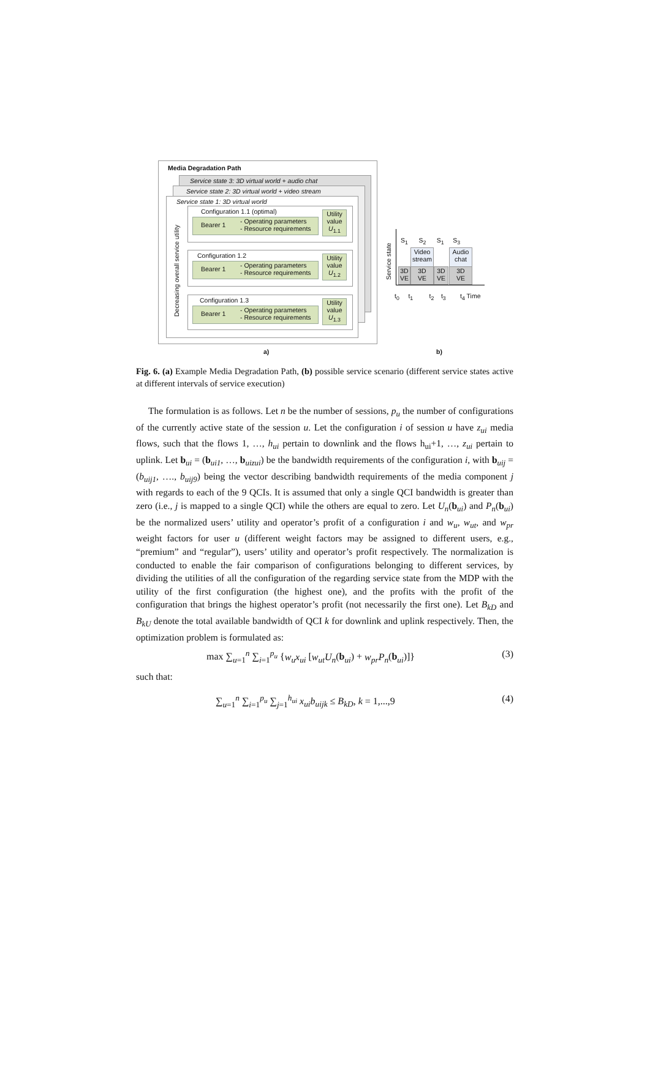Media Degradation Path
Service state 3: 3D virtual world + audio chat
Service state 2: 3D virtual world + video stream
Service state 1: 3D virtual world
Decreasing overall service utility
Configuration 1.1 (optimal)
Bearer 1
- Operating parameters
- Resource requirements
Utility
value
U<sub>1.1</sub>
Configuration 1.2
Bearer 1
- Operating parameters
- Resource requirements
Utility
value
U<sub>1.2</sub>
Configuration 1.3
Bearer 1
- Operating parameters
- Resource requirements
Utility
value
U<sub>1.3</sub>
a)
Service state
S<sub>1</sub> S<sub>2</sub> S<sub>1</sub> S<sub>3</sub>
Video
stream
Audio
chat
3D
VE
3D
VE
3D
VE
3D
VE
t<sub>0</sub> t<sub>1</sub> t<sub>2</sub> t<sub>3</sub> t<sub>4</sub> Time
b)
Fig. 6. (a) Example Media Degradation Path, (b) possible service scenario (different service states active at different intervals of service execution)
The formulation is as follows. Let n be the number of sessions, p<sub>u</sub> the number of configurations of the currently active state of the session u. Let the configuration i of session u have z<sub>ui</sub> media flows, such that the flows 1, …, h<sub>ui</sub> pertain to downlink and the flows h<sub>ui</sub>+1, …, z<sub>ui</sub> pertain to uplink. Let b<sub>ui</sub> = (b<sub>ui1</sub>, …, b<sub>uizui</sub>) be the bandwidth requirements of the configuration i, with b<sub>uij</sub> = (b<sub>uij1</sub>, …., b<sub>uij9</sub>) being the vector describing bandwidth requirements of the media component j with regards to each of the 9 QCIs. It is assumed that only a single QCI bandwidth is greater than zero (i.e., j is mapped to a single QCI) while the others are equal to zero. Let U<sub>n</sub>(b<sub>ui</sub>) and P<sub>n</sub>(b<sub>ui</sub>) be the normalized users’ utility and operator’s profit of a configuration i and w<sub>u</sub>, w<sub>ut</sub>, and w<sub>pr</sub> weight factors for user u (different weight factors may be assigned to different users, e.g., “premium” and “regular”), users’ utility and operator’s profit respectively. The normalization is conducted to enable the fair comparison of configurations belonging to different services, by dividing the utilities of all the configuration of the regarding service state from the MDP with the utility of the first configuration (the highest one), and the profits with the profit of the configuration that brings the highest operator’s profit (not necessarily the first one). Let B<sub>kD</sub> and B<sub>kU</sub> denote the total available bandwidth of QCI k for downlink and uplink respectively. Then, the optimization problem is formulated as:
max ∑<sub>u=1</sub><sup>n</sup> ∑<sub>i=1</sub><sup>p<sub>u</sub></sup> {w<sub>u</sub>x<sub>ui</sub> [w<sub>ut</sub>U<sub>n</sub>(b<sub>ui</sub>) + w<sub>pr</sub>P<sub>n</sub>(b<sub>ui</sub>)]} (3)
such that:
∑<sub>u=1</sub><sup>n</sup> ∑<sub>i=1</sub><sup>p<sub>u</sub></sup> ∑<sub>j=1</sub><sup>h<sub>ui</sub></sup> x<sub>ui</sub>b<sub>uijk</sub> ≤ B<sub>kD</sub>, k = 1,...,9 (4)